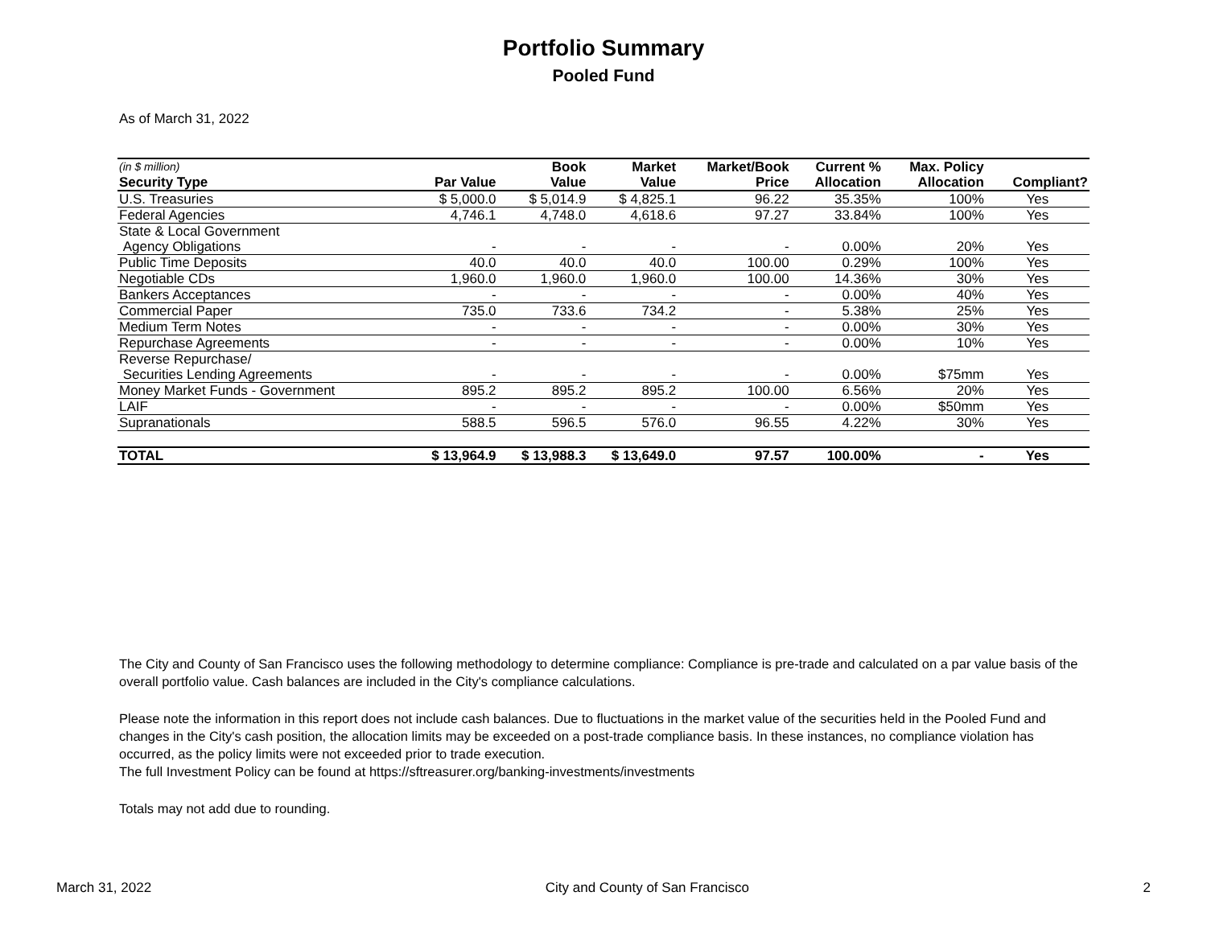Portfolio Summary
Pooled Fund
As of March 31, 2022
| (in $ million) | | Book | Market | Market/Book | Current % | Max. Policy | |
| --- | --- | --- | --- | --- | --- | --- | --- |
| Security Type | Par Value | Value | Value | Price | Allocation | Allocation | Compliant? |
| U.S. Treasuries | $ 5,000.0 | $ 5,014.9 | $ 4,825.1 | 96.22 | 35.35% | 100% | Yes |
| Federal Agencies | 4,746.1 | 4,748.0 | 4,618.6 | 97.27 | 33.84% | 100% | Yes |
| State & Local Government | | | | | | | |
| Agency Obligations | - | - | - | - | 0.00% | 20% | Yes |
| Public Time Deposits | 40.0 | 40.0 | 40.0 | 100.00 | 0.29% | 100% | Yes |
| Negotiable CDs | 1,960.0 | 1,960.0 | 1,960.0 | 100.00 | 14.36% | 30% | Yes |
| Bankers Acceptances | - | - | - | - | 0.00% | 40% | Yes |
| Commercial Paper | 735.0 | 733.6 | 734.2 | - | 5.38% | 25% | Yes |
| Medium Term Notes | - | - | - | - | 0.00% | 30% | Yes |
| Repurchase Agreements | - | - | - | - | 0.00% | 10% | Yes |
| Reverse Repurchase/ | | | | | | | |
| Securities Lending Agreements | - | - | - | - | 0.00% | $75mm | Yes |
| Money Market Funds - Government | 895.2 | 895.2 | 895.2 | 100.00 | 6.56% | 20% | Yes |
| LAIF | - | - | - | - | 0.00% | $50mm | Yes |
| Supranationals | 588.5 | 596.5 | 576.0 | 96.55 | 4.22% | 30% | Yes |
| TOTAL | $ 13,964.9 | $ 13,988.3 | $ 13,649.0 | 97.57 | 100.00% | - | Yes |
The City and County of San Francisco uses the following methodology to determine compliance: Compliance is pre-trade and calculated on a par value basis of the overall portfolio value. Cash balances are included in the City's compliance calculations.
Please note the information in this report does not include cash balances. Due to fluctuations in the market value of the securities held in the Pooled Fund and changes in the City's cash position, the allocation limits may be exceeded on a post-trade compliance basis. In these instances, no compliance violation has occurred, as the policy limits were not exceeded prior to trade execution.
The full Investment Policy can be found at https://sftreasurer.org/banking-investments/investments
Totals may not add due to rounding.
March 31, 2022 City and County of San Francisco 2